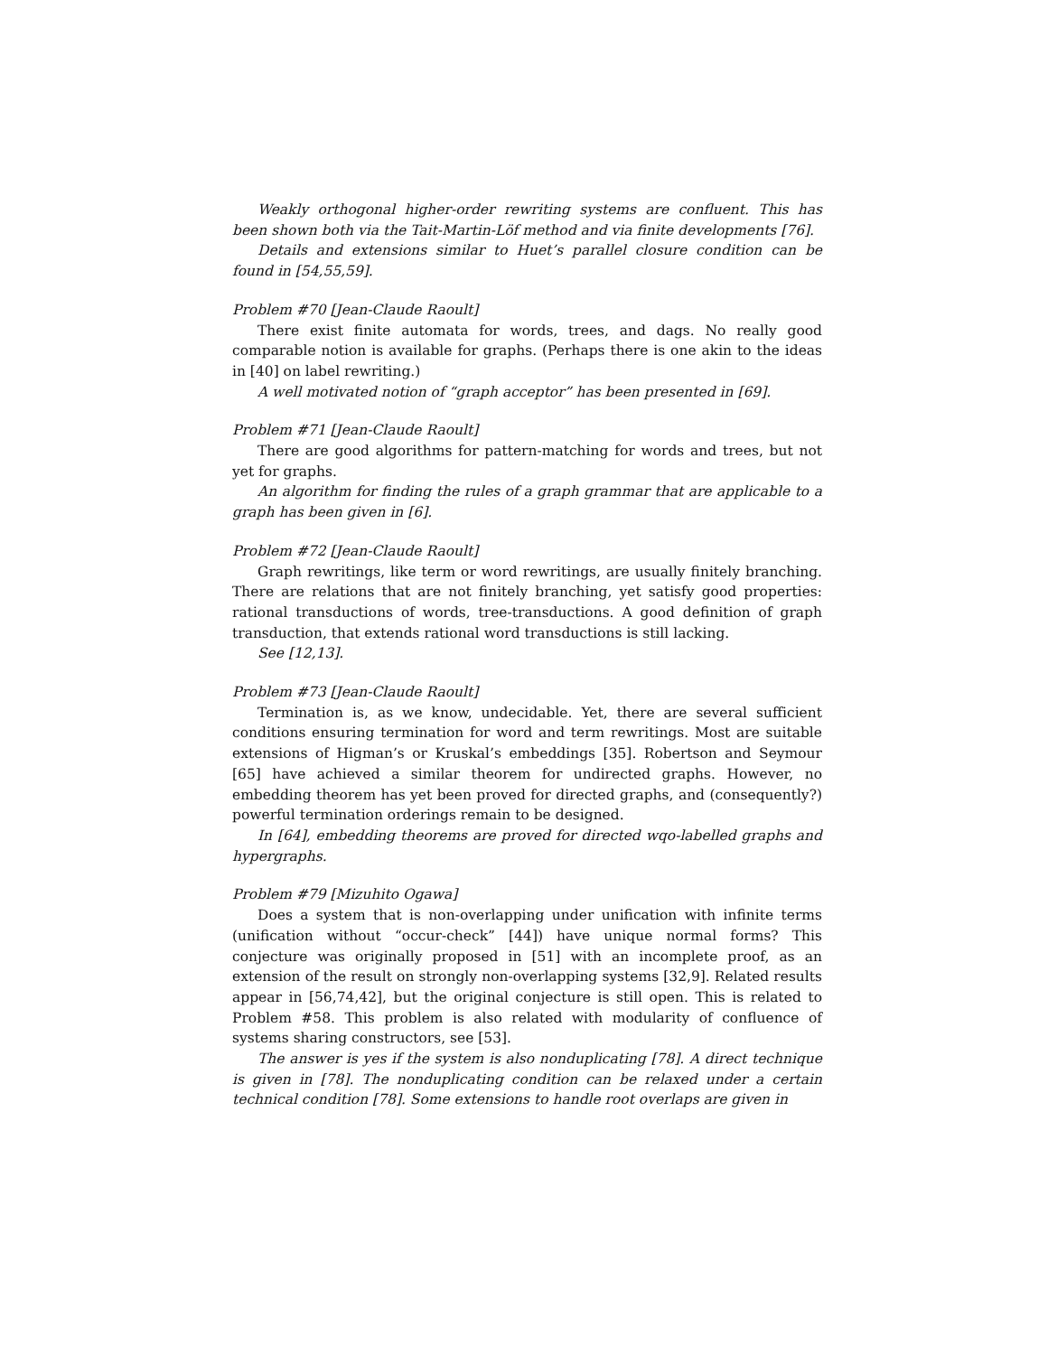Weakly orthogonal higher-order rewriting systems are confluent. This has been shown both via the Tait-Martin-Löf method and via finite developments [76].
Details and extensions similar to Huet’s parallel closure condition can be found in [54,55,59].
Problem #70 [Jean-Claude Raoult]
There exist finite automata for words, trees, and dags. No really good comparable notion is available for graphs. (Perhaps there is one akin to the ideas in [40] on label rewriting.)
A well motivated notion of “graph acceptor” has been presented in [69].
Problem #71 [Jean-Claude Raoult]
There are good algorithms for pattern-matching for words and trees, but not yet for graphs.
An algorithm for finding the rules of a graph grammar that are applicable to a graph has been given in [6].
Problem #72 [Jean-Claude Raoult]
Graph rewritings, like term or word rewritings, are usually finitely branching. There are relations that are not finitely branching, yet satisfy good properties: rational transductions of words, tree-transductions. A good definition of graph transduction, that extends rational word transductions is still lacking.
See [12,13].
Problem #73 [Jean-Claude Raoult]
Termination is, as we know, undecidable. Yet, there are several sufficient conditions ensuring termination for word and term rewritings. Most are suitable extensions of Higman’s or Kruskal’s embeddings [35]. Robertson and Seymour [65] have achieved a similar theorem for undirected graphs. However, no embedding theorem has yet been proved for directed graphs, and (consequently?) powerful termination orderings remain to be designed.
In [64], embedding theorems are proved for directed wqo-labelled graphs and hypergraphs.
Problem #79 [Mizuhito Ogawa]
Does a system that is non-overlapping under unification with infinite terms (unification without “occur-check” [44]) have unique normal forms? This conjecture was originally proposed in [51] with an incomplete proof, as an extension of the result on strongly non-overlapping systems [32,9]. Related results appear in [56,74,42], but the original conjecture is still open. This is related to Problem #58. This problem is also related with modularity of confluence of systems sharing constructors, see [53].
The answer is yes if the system is also nonduplicating [78]. A direct technique is given in [78]. The nonduplicating condition can be relaxed under a certain technical condition [78]. Some extensions to handle root overlaps are given in